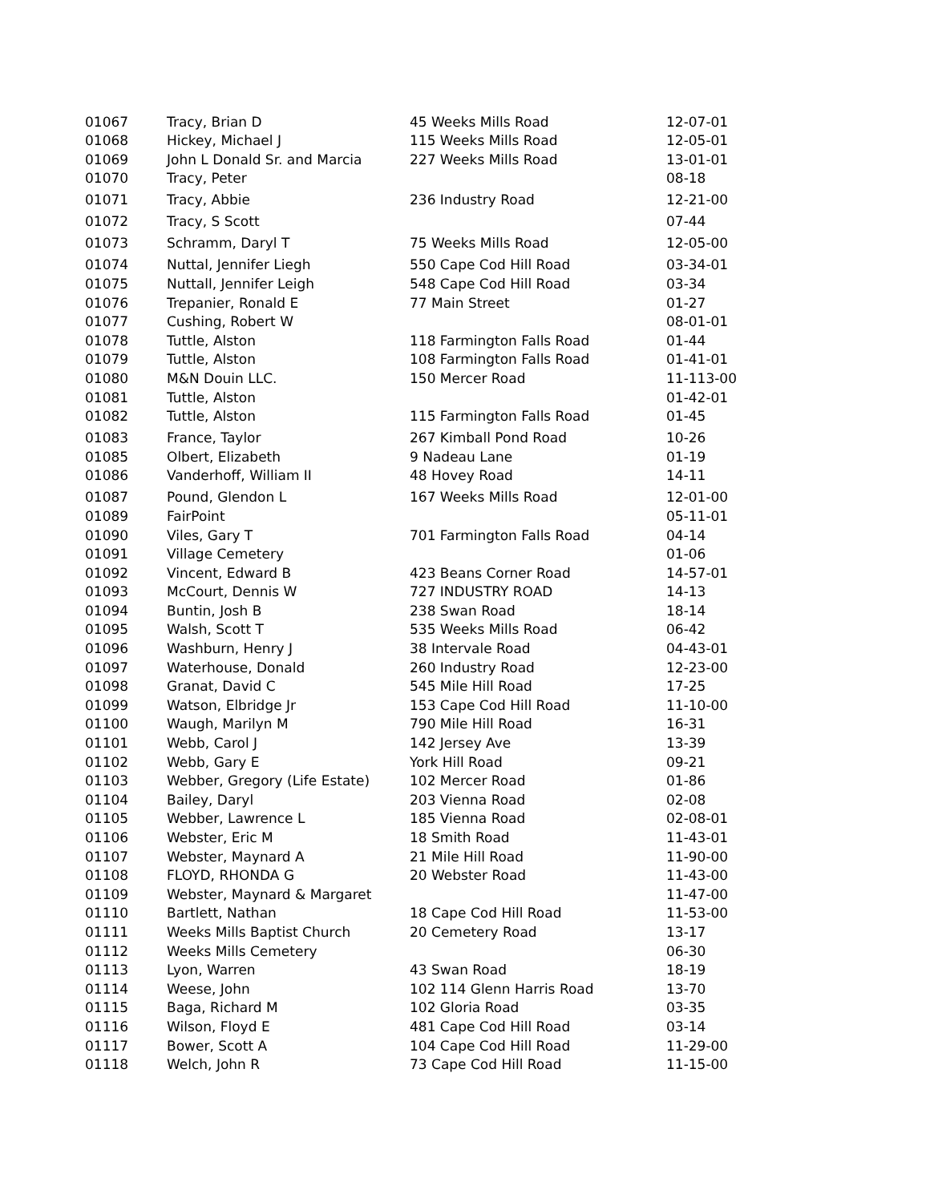| 01067 | Tracy, Brian D | 45 Weeks Mills Road | 12-07-01 |
| 01068 | Hickey, Michael J | 115 Weeks Mills Road | 12-05-01 |
| 01069 | John L Donald Sr. and Marcia | 227 Weeks Mills Road | 13-01-01 |
| 01070 | Tracy, Peter | | 08-18 |
| 01071 | Tracy, Abbie | 236 Industry Road | 12-21-00 |
| 01072 | Tracy, S Scott | | 07-44 |
| 01073 | Schramm, Daryl T | 75 Weeks Mills Road | 12-05-00 |
| 01074 | Nuttal, Jennifer Liegh | 550 Cape Cod Hill Road | 03-34-01 |
| 01075 | Nuttall, Jennifer Leigh | 548 Cape Cod Hill Road | 03-34 |
| 01076 | Trepanier, Ronald E | 77 Main Street | 01-27 |
| 01077 | Cushing, Robert W | | 08-01-01 |
| 01078 | Tuttle, Alston | 118 Farmington Falls Road | 01-44 |
| 01079 | Tuttle, Alston | 108 Farmington Falls Road | 01-41-01 |
| 01080 | M&N Douin LLC. | 150 Mercer Road | 11-113-00 |
| 01081 | Tuttle, Alston | | 01-42-01 |
| 01082 | Tuttle, Alston | 115 Farmington Falls Road | 01-45 |
| 01083 | France, Taylor | 267 Kimball Pond Road | 10-26 |
| 01085 | Olbert, Elizabeth | 9 Nadeau Lane | 01-19 |
| 01086 | Vanderhoff, William II | 48 Hovey Road | 14-11 |
| 01087 | Pound, Glendon L | 167 Weeks Mills Road | 12-01-00 |
| 01089 | FairPoint | | 05-11-01 |
| 01090 | Viles, Gary T | 701 Farmington Falls Road | 04-14 |
| 01091 | Village Cemetery | | 01-06 |
| 01092 | Vincent, Edward B | 423 Beans Corner Road | 14-57-01 |
| 01093 | McCourt, Dennis W | 727 INDUSTRY ROAD | 14-13 |
| 01094 | Buntin, Josh B | 238 Swan Road | 18-14 |
| 01095 | Walsh, Scott T | 535 Weeks Mills Road | 06-42 |
| 01096 | Washburn, Henry J | 38 Intervale Road | 04-43-01 |
| 01097 | Waterhouse, Donald | 260 Industry Road | 12-23-00 |
| 01098 | Granat, David C | 545 Mile Hill Road | 17-25 |
| 01099 | Watson, Elbridge Jr | 153 Cape Cod Hill Road | 11-10-00 |
| 01100 | Waugh, Marilyn M | 790 Mile Hill Road | 16-31 |
| 01101 | Webb, Carol J | 142 Jersey Ave | 13-39 |
| 01102 | Webb, Gary E | York Hill Road | 09-21 |
| 01103 | Webber, Gregory (Life Estate) | 102 Mercer Road | 01-86 |
| 01104 | Bailey, Daryl | 203 Vienna Road | 02-08 |
| 01105 | Webber, Lawrence L | 185 Vienna Road | 02-08-01 |
| 01106 | Webster, Eric M | 18 Smith Road | 11-43-01 |
| 01107 | Webster, Maynard A | 21 Mile Hill Road | 11-90-00 |
| 01108 | FLOYD, RHONDA G | 20 Webster Road | 11-43-00 |
| 01109 | Webster, Maynard & Margaret | | 11-47-00 |
| 01110 | Bartlett, Nathan | 18 Cape Cod Hill Road | 11-53-00 |
| 01111 | Weeks Mills Baptist Church | 20 Cemetery Road | 13-17 |
| 01112 | Weeks Mills Cemetery | | 06-30 |
| 01113 | Lyon, Warren | 43 Swan Road | 18-19 |
| 01114 | Weese, John | 102 114 Glenn Harris Road | 13-70 |
| 01115 | Baga, Richard M | 102 Gloria Road | 03-35 |
| 01116 | Wilson, Floyd E | 481 Cape Cod Hill Road | 03-14 |
| 01117 | Bower, Scott A | 104 Cape Cod Hill Road | 11-29-00 |
| 01118 | Welch, John R | 73 Cape Cod Hill Road | 11-15-00 |